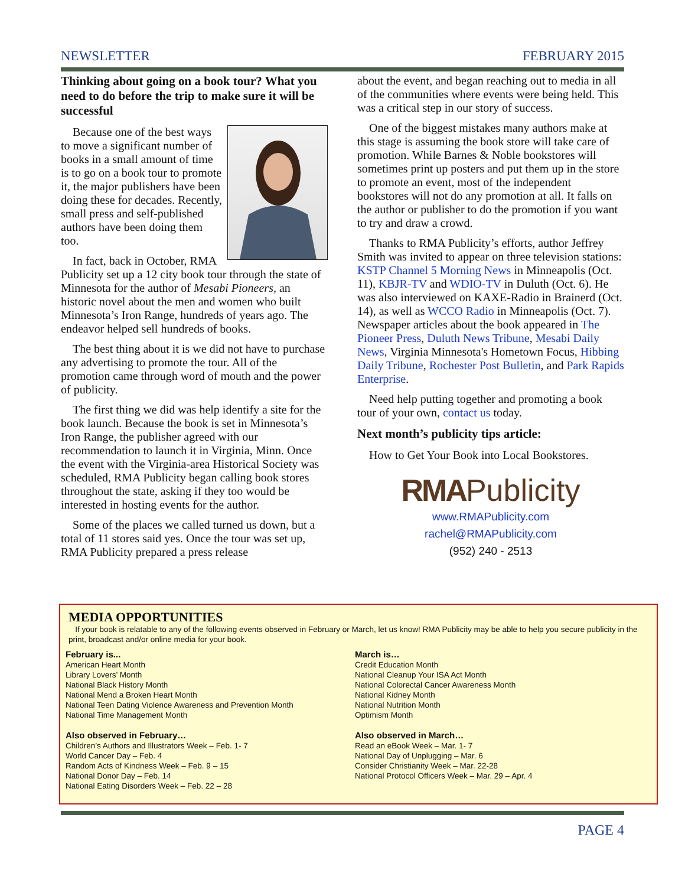NEWSLETTER FEBRUARY 2015
Thinking about going on a book tour? What you need to do before the trip to make sure it will be successful
Because one of the best ways to move a significant number of books in a small amount of time is to go on a book tour to promote it, the major publishers have been doing these for decades. Recently, small press and self-published authors have been doing them too.
In fact, back in October, RMA Publicity set up a 12 city book tour through the state of Minnesota for the author of Mesabi Pioneers, an historic novel about the men and women who built Minnesota’s Iron Range, hundreds of years ago. The endeavor helped sell hundreds of books.
The best thing about it is we did not have to purchase any advertising to promote the tour. All of the promotion came through word of mouth and the power of publicity.
The first thing we did was help identify a site for the book launch. Because the book is set in Minnesota’s Iron Range, the publisher agreed with our recommendation to launch it in Virginia, Minn. Once the event with the Virginia-area Historical Society was scheduled, RMA Publicity began calling book stores throughout the state, asking if they too would be interested in hosting events for the author.
Some of the places we called turned us down, but a total of 11 stores said yes. Once the tour was set up, RMA Publicity prepared a press release
about the event, and began reaching out to media in all of the communities where events were being held. This was a critical step in our story of success.
One of the biggest mistakes many authors make at this stage is assuming the book store will take care of promotion. While Barnes & Noble bookstores will sometimes print up posters and put them up in the store to promote an event, most of the independent bookstores will not do any promotion at all. It falls on the author or publisher to do the promotion if you want to try and draw a crowd.
Thanks to RMA Publicity’s efforts, author Jeffrey Smith was invited to appear on three television stations: KSTP Channel 5 Morning News in Minneapolis (Oct. 11), KBJR-TV and WDIO-TV in Duluth (Oct. 6). He was also interviewed on KAXE-Radio in Brainerd (Oct. 14), as well as WCCO Radio in Minneapolis (Oct. 7). Newspaper articles about the book appeared in The Pioneer Press, Duluth News Tribune, Mesabi Daily News, Virginia Minnesota's Hometown Focus, Hibbing Daily Tribune, Rochester Post Bulletin, and Park Rapids Enterprise.
Need help putting together and promoting a book tour of your own, contact us today.
Next month’s publicity tips article:
How to Get Your Book into Local Bookstores.
RMAPublicity
www.RMAPublicity.com
rachel@RMAPublicity.com
(952) 240 - 2513
MEDIA OPPORTUNITIES
If your book is relatable to any of the following events observed in February or March, let us know! RMA Publicity may be able to help you secure publicity in the print, broadcast and/or online media for your book.
February is...
American Heart Month
Library Lovers’ Month
National Black History Month
National Mend a Broken Heart Month
National Teen Dating Violence Awareness and Prevention Month
National Time Management Month
Also observed in February…
Children’s Authors and Illustrators Week – Feb. 1- 7
World Cancer Day – Feb. 4
Random Acts of Kindness Week – Feb. 9 – 15
National Donor Day – Feb. 14
National Eating Disorders Week – Feb. 22 – 28
March is…
Credit Education Month
National Cleanup Your ISA Act Month
National Colorectal Cancer Awareness Month
National Kidney Month
National Nutrition Month
Optimism Month
Also observed in March…
Read an eBook Week – Mar. 1- 7
National Day of Unplugging – Mar. 6
Consider Christianity Week – Mar. 22-28
National Protocol Officers Week – Mar. 29 – Apr. 4
PAGE 4